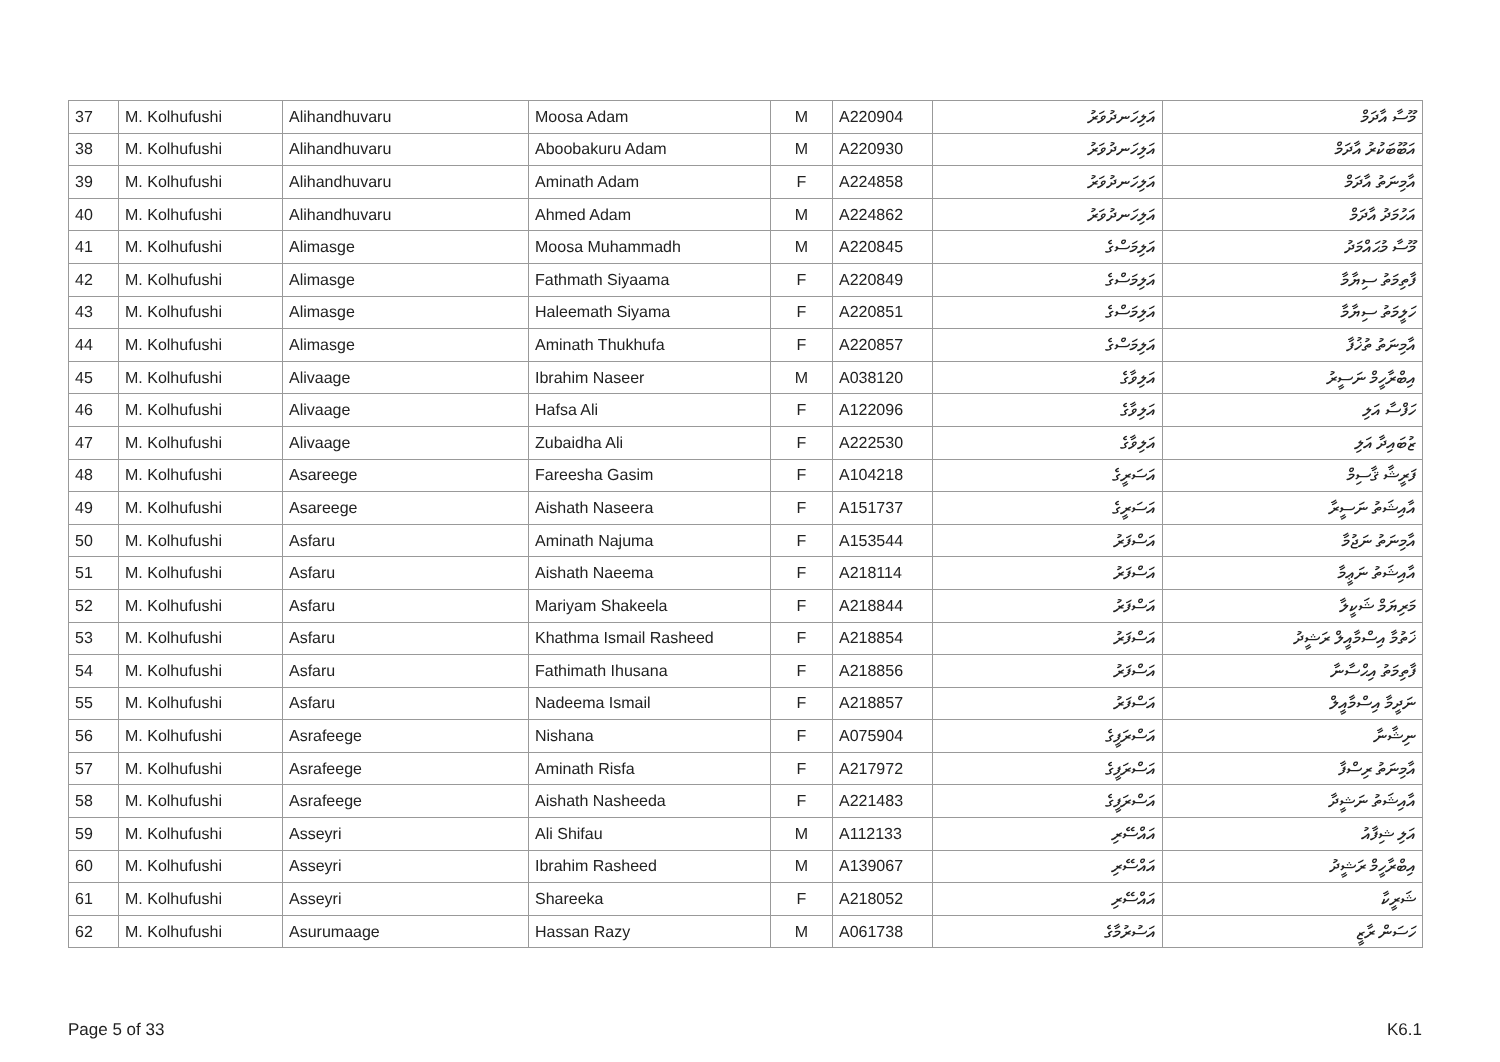| 37 | M. Kolhufushi | Alihandhuvaru | Moosa Adam | M | A220904 | އަލިހަނދުވަރު | މޫސާ އާދަމް |
| 38 | M. Kolhufushi | Alihandhuvaru | Aboobakuru Adam | M | A220930 | އަލިހަނދުވަރު | އަބޫބަކުރު އާދަމް |
| 39 | M. Kolhufushi | Alihandhuvaru | Aminath Adam | F | A224858 | އަލިހަނދުވަރު | އާމިނަތު އާދަމް |
| 40 | M. Kolhufushi | Alihandhuvaru | Ahmed Adam | M | A224862 | އަލިހަނދުވަރު | އަހުމަދު އާދަމް |
| 41 | M. Kolhufushi | Alimasge | Moosa Muhammadh | M | A220845 | އަލިމަސްގެ | މޫސާ މުޙައްމަދު |
| 42 | M. Kolhufushi | Alimasge | Fathmath Siyaama | F | A220849 | އަލިމަސްގެ | ފާތިމަތު ސިޔާމާ |
| 43 | M. Kolhufushi | Alimasge | Haleemath Siyama | F | A220851 | އަލިމަސްގެ | ހަލީމަތު ސިޔާމާ |
| 44 | M. Kolhufushi | Alimasge | Aminath Thukhufa | F | A220857 | އަލިމަސްގެ | އާމިނަތު ތުޚުފާ |
| 45 | M. Kolhufushi | Alivaage | Ibrahim Naseer | M | A038120 | އަލިވާގެ | އިބްރާހީމް ނަސީރު |
| 46 | M. Kolhufushi | Alivaage | Hafsa Ali | F | A122096 | އަލިވާގެ | ހަފްސާ އަލި |
| 47 | M. Kolhufushi | Alivaage | Zubaidha Ali | F | A222530 | އަލިވާގެ | ޒުބައިދާ އަލި |
| 48 | M. Kolhufushi | Asareege | Fareesha Gasim | F | A104218 | އަސަރީގެ | ފަރީޝާ ޤާސިމް |
| 49 | M. Kolhufushi | Asareege | Aishath Naseera | F | A151737 | އަސަރީގެ | އާއިޝަތު ނަސީރާ |
| 50 | M. Kolhufushi | Asfaru | Aminath Najuma | F | A153544 | އަސްފަރު | އާމިނަތު ނަޖުމާ |
| 51 | M. Kolhufushi | Asfaru | Aishath Naeema | F | A218114 | އަސްފަރު | އާއިޝަތު ނަޢީމާ |
| 52 | M. Kolhufushi | Asfaru | Mariyam Shakeela | F | A218844 | އަސްފަރު | މަރިޔަމް ޝަކީލާ |
| 53 | M. Kolhufushi | Asfaru | Khathma Ismail Rasheed | F | A218854 | އަސްފަރު | ޚަތުމާ އިސްމާއީލް ރަޝީދު |
| 54 | M. Kolhufushi | Asfaru | Fathimath Ihusana | F | A218856 | އަސްފަރު | ފާތިމަތު އިޙްސާނާ |
| 55 | M. Kolhufushi | Asfaru | Nadeema Ismail | F | A218857 | އަސްފަރު | ނަދީމާ އިސްމާއީލް |
| 56 | M. Kolhufushi | Asrafeege | Nishana | F | A075904 | އަސްރަފީގެ | ނިޝާނާ |
| 57 | M. Kolhufushi | Asrafeege | Aminath Risfa | F | A217972 | އަސްރަފީގެ | އާމިނަތު ރިސްފާ |
| 58 | M. Kolhufushi | Asrafeege | Aishath Nasheeda | F | A221483 | އަސްރަފީގެ | އާއިޝަތު ނަޝީދާ |
| 59 | M. Kolhufushi | Asseyri | Ali Shifau | M | A112133 | އައްސޭރި | އަލި ޝިފާއު |
| 60 | M. Kolhufushi | Asseyri | Ibrahim Rasheed | M | A139067 | އައްސޭރި | އިބްރާހީމް ރަޝީދު |
| 61 | M. Kolhufushi | Asseyri | Shareeka | F | A218052 | އައްސޭރި | ޝަރީކާ |
| 62 | M. Kolhufushi | Asurumaage | Hassan Razy | M | A061738 | އަސުރުމާގެ | ހަސަން ރާޒީ |
Page 5 of 33 K6.1